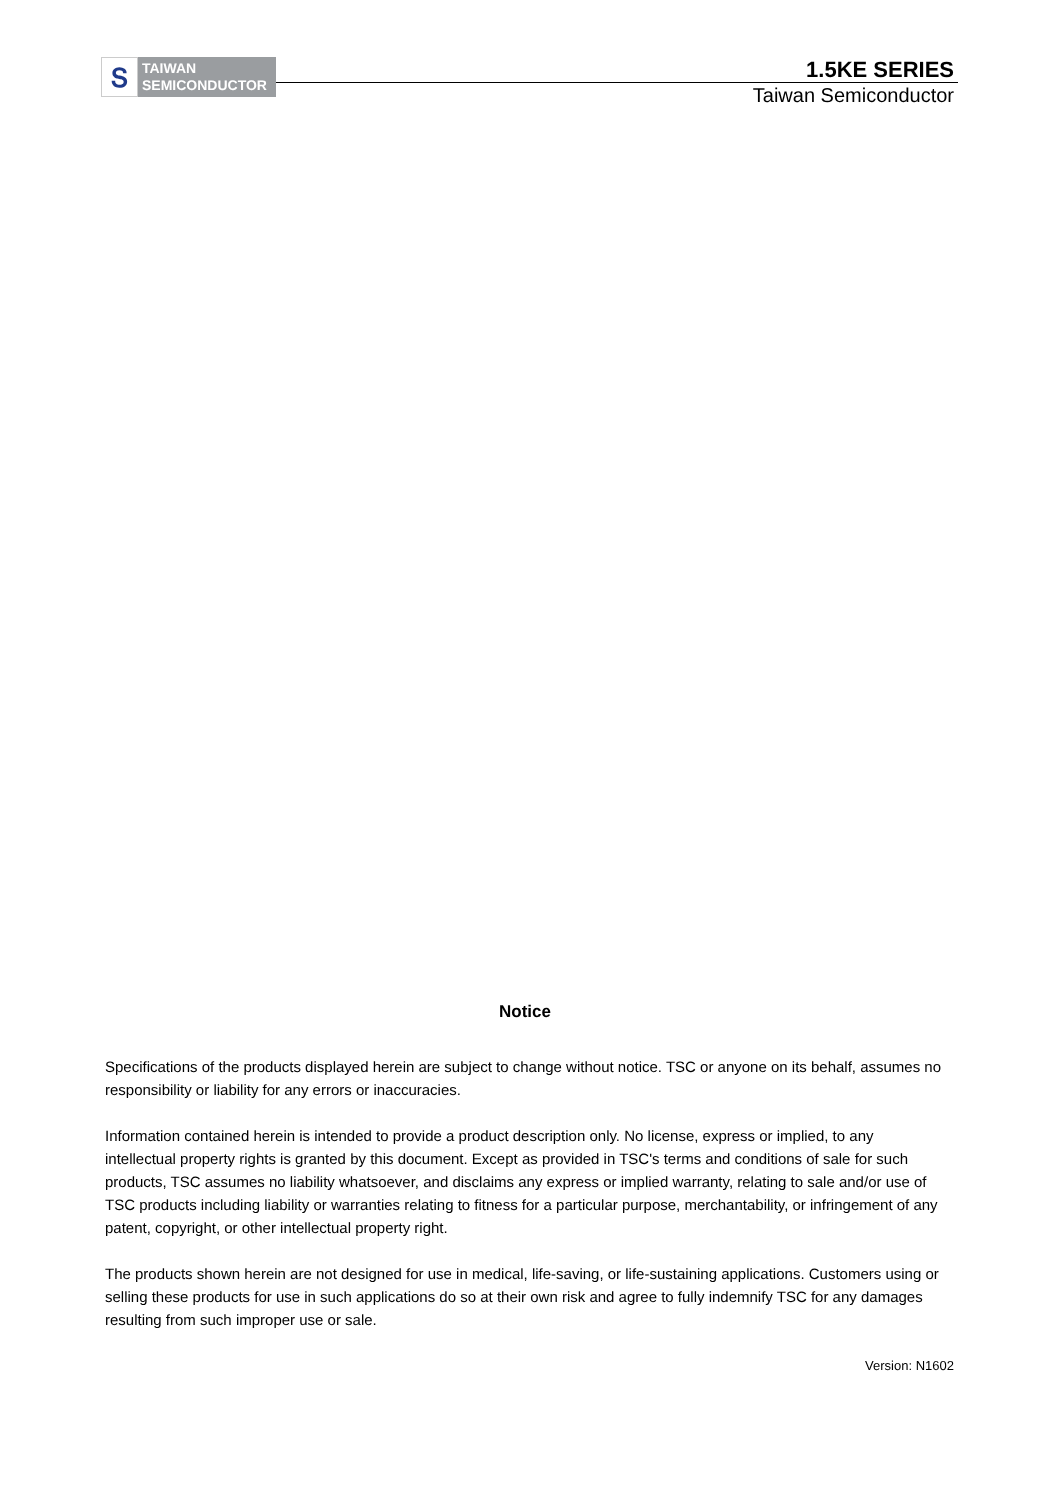Տ
TAIWAN
SEMICONDUCTOR
1.5KE SERIES
Taiwan Semiconductor
Notice
Specifications of the products displayed herein are subject to change without notice. TSC or anyone on its behalf, assumes no responsibility or liability for any errors or inaccuracies.
Information contained herein is intended to provide a product description only. No license, express or implied, to any intellectual property rights is granted by this document. Except as provided in TSC's terms and conditions of sale for such products, TSC assumes no liability whatsoever, and disclaims any express or implied warranty, relating to sale and/or use of TSC products including liability or warranties relating to fitness for a particular purpose, merchantability, or infringement of any patent, copyright, or other intellectual property right.
The products shown herein are not designed for use in medical, life-saving, or life-sustaining applications. Customers using or selling these products for use in such applications do so at their own risk and agree to fully indemnify TSC for any damages resulting from such improper use or sale.
Version: N1602